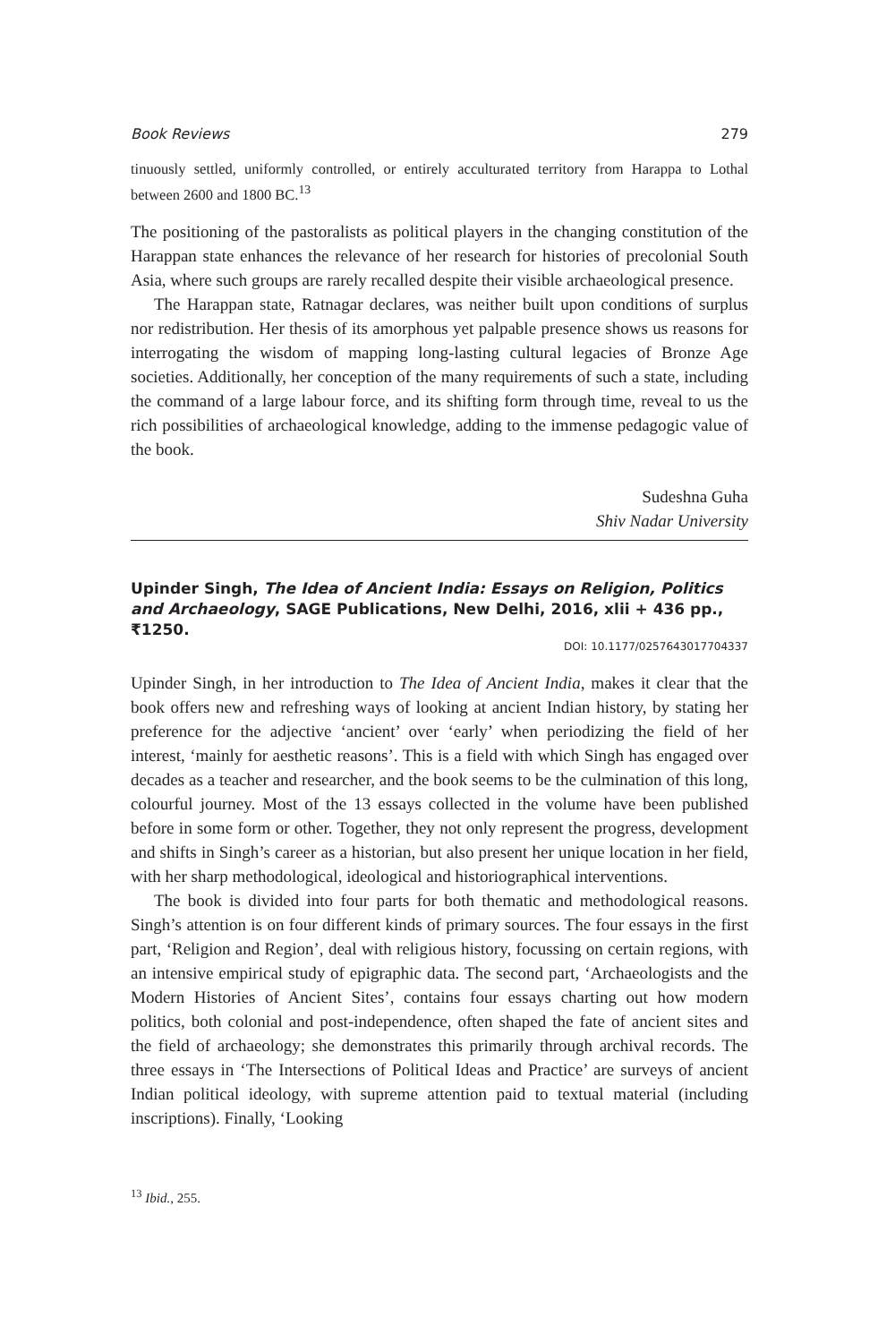Book Reviews 279
tinuously settled, uniformly controlled, or entirely acculturated territory from Harappa to Lothal between 2600 and 1800 BC.<sup>13</sup>
The positioning of the pastoralists as political players in the changing constitution of the Harappan state enhances the relevance of her research for histories of precolonial South Asia, where such groups are rarely recalled despite their visible archaeological presence.
The Harappan state, Ratnagar declares, was neither built upon conditions of surplus nor redistribution. Her thesis of its amorphous yet palpable presence shows us reasons for interrogating the wisdom of mapping long-lasting cultural legacies of Bronze Age societies. Additionally, her conception of the many requirements of such a state, including the command of a large labour force, and its shifting form through time, reveal to us the rich possibilities of archaeological knowledge, adding to the immense pedagogic value of the book.
Sudeshna Guha
Shiv Nadar University
Upinder Singh, The Idea of Ancient India: Essays on Religion, Politics and Archaeology, SAGE Publications, New Delhi, 2016, xlii + 436 pp., ₹1250.
DOI: 10.1177/0257643017704337
Upinder Singh, in her introduction to The Idea of Ancient India, makes it clear that the book offers new and refreshing ways of looking at ancient Indian history, by stating her preference for the adjective ‘ancient’ over ‘early’ when periodizing the field of her interest, ‘mainly for aesthetic reasons’. This is a field with which Singh has engaged over decades as a teacher and researcher, and the book seems to be the culmination of this long, colourful journey. Most of the 13 essays collected in the volume have been published before in some form or other. Together, they not only represent the progress, development and shifts in Singh’s career as a historian, but also present her unique location in her field, with her sharp methodological, ideological and historiographical interventions.
The book is divided into four parts for both thematic and methodological reasons. Singh’s attention is on four different kinds of primary sources. The four essays in the first part, ‘Religion and Region’, deal with religious history, focussing on certain regions, with an intensive empirical study of epigraphic data. The second part, ‘Archaeologists and the Modern Histories of Ancient Sites’, contains four essays charting out how modern politics, both colonial and post-independence, often shaped the fate of ancient sites and the field of archaeology; she demonstrates this primarily through archival records. The three essays in ‘The Intersections of Political Ideas and Practice’ are surveys of ancient Indian political ideology, with supreme attention paid to textual material (including inscriptions). Finally, ‘Looking
<sup>13</sup> Ibid., 255.